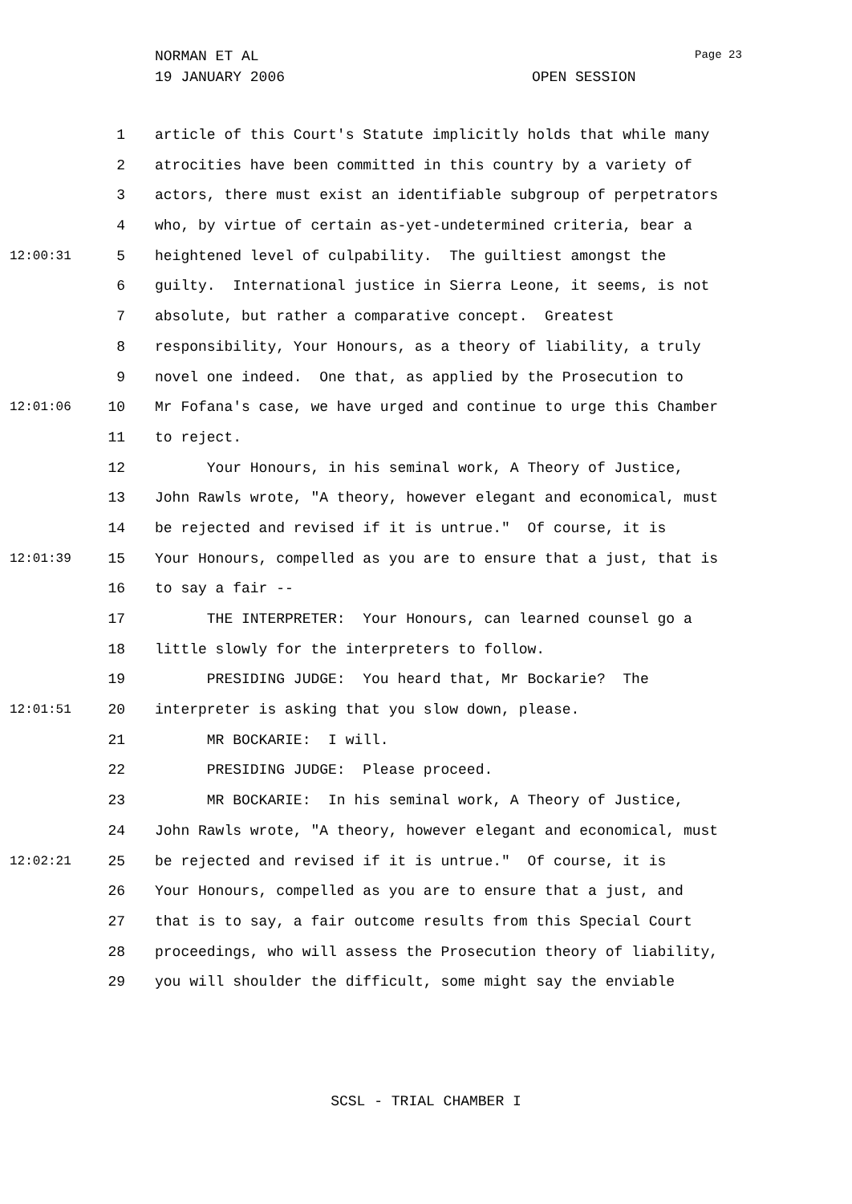NORMAN ET AL
19 JANUARY 2006 OPEN SESSION
Page 23
1 article of this Court's Statute implicitly holds that while many
2 atrocities have been committed in this country by a variety of
3 actors, there must exist an identifiable subgroup of perpetrators
4 who, by virtue of certain as-yet-undetermined criteria, bear a
12:00:31 5 heightened level of culpability. The guiltiest amongst the
6 guilty. International justice in Sierra Leone, it seems, is not
7 absolute, but rather a comparative concept. Greatest
8 responsibility, Your Honours, as a theory of liability, a truly
9 novel one indeed. One that, as applied by the Prosecution to
12:01:06 10 Mr Fofana's case, we have urged and continue to urge this Chamber
11 to reject.
12 Your Honours, in his seminal work, A Theory of Justice,
13 John Rawls wrote, "A theory, however elegant and economical, must
14 be rejected and revised if it is untrue." Of course, it is
12:01:39 15 Your Honours, compelled as you are to ensure that a just, that is
16 to say a fair --
17 THE INTERPRETER: Your Honours, can learned counsel go a
18 little slowly for the interpreters to follow.
19 PRESIDING JUDGE: You heard that, Mr Bockarie? The
12:01:51 20 interpreter is asking that you slow down, please.
21 MR BOCKARIE: I will.
22 PRESIDING JUDGE: Please proceed.
23 MR BOCKARIE: In his seminal work, A Theory of Justice,
24 John Rawls wrote, "A theory, however elegant and economical, must
12:02:21 25 be rejected and revised if it is untrue." Of course, it is
26 Your Honours, compelled as you are to ensure that a just, and
27 that is to say, a fair outcome results from this Special Court
28 proceedings, who will assess the Prosecution theory of liability,
29 you will shoulder the difficult, some might say the enviable
SCSL - TRIAL CHAMBER I